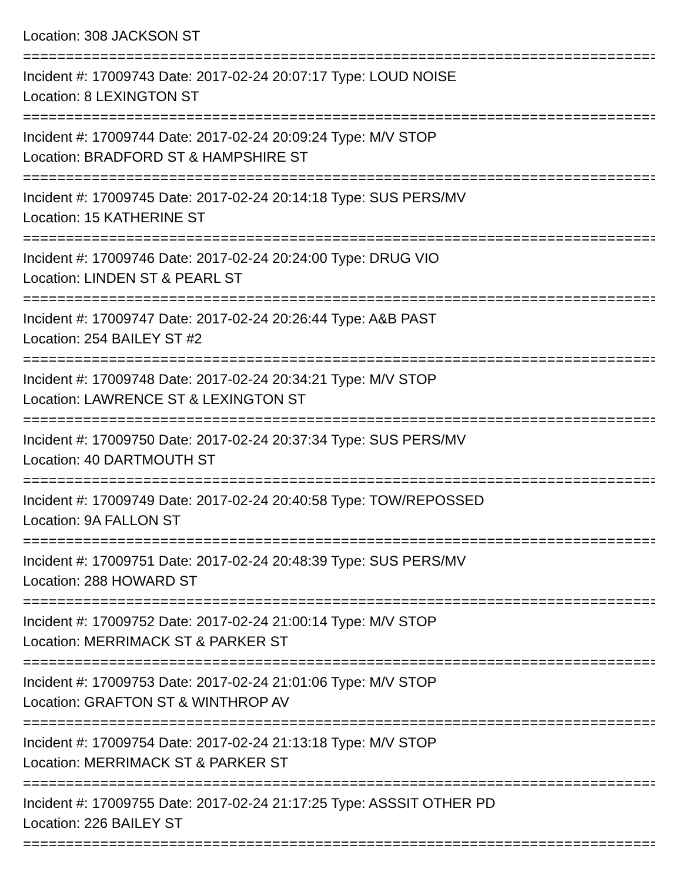Location: 308 JACKSON ST
================================================================================
Incident #: 17009743 Date: 2017-02-24 20:07:17 Type: LOUD NOISE
Location: 8 LEXINGTON ST
================================================================================
Incident #: 17009744 Date: 2017-02-24 20:09:24 Type: M/V STOP
Location: BRADFORD ST & HAMPSHIRE ST
================================================================================
Incident #: 17009745 Date: 2017-02-24 20:14:18 Type: SUS PERS/MV
Location: 15 KATHERINE ST
================================================================================
Incident #: 17009746 Date: 2017-02-24 20:24:00 Type: DRUG VIO
Location: LINDEN ST & PEARL ST
================================================================================
Incident #: 17009747 Date: 2017-02-24 20:26:44 Type: A&B PAST
Location: 254 BAILEY ST #2
================================================================================
Incident #: 17009748 Date: 2017-02-24 20:34:21 Type: M/V STOP
Location: LAWRENCE ST & LEXINGTON ST
================================================================================
Incident #: 17009750 Date: 2017-02-24 20:37:34 Type: SUS PERS/MV
Location: 40 DARTMOUTH ST
================================================================================
Incident #: 17009749 Date: 2017-02-24 20:40:58 Type: TOW/REPOSSED
Location: 9A FALLON ST
================================================================================
Incident #: 17009751 Date: 2017-02-24 20:48:39 Type: SUS PERS/MV
Location: 288 HOWARD ST
================================================================================
Incident #: 17009752 Date: 2017-02-24 21:00:14 Type: M/V STOP
Location: MERRIMACK ST & PARKER ST
================================================================================
Incident #: 17009753 Date: 2017-02-24 21:01:06 Type: M/V STOP
Location: GRAFTON ST & WINTHROP AV
================================================================================
Incident #: 17009754 Date: 2017-02-24 21:13:18 Type: M/V STOP
Location: MERRIMACK ST & PARKER ST
================================================================================
Incident #: 17009755 Date: 2017-02-24 21:17:25 Type: ASSSIT OTHER PD
Location: 226 BAILEY ST
================================================================================